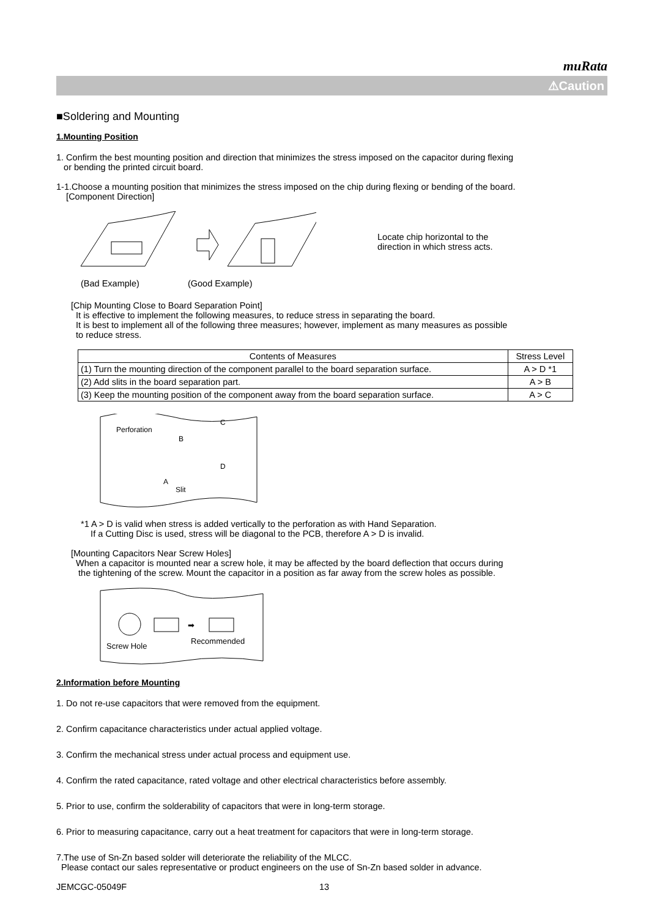muRata
⚠Caution
■Soldering and Mounting
1.Mounting Position
1. Confirm the best mounting position and direction that minimizes the stress imposed on the capacitor during flexing
or bending the printed circuit board.
1-1.Choose a mounting position that minimizes the stress imposed on the chip during flexing or bending of the board.
[Component Direction]
Locate chip horizontal to the
direction in which stress acts.
(Bad Example) (Good Example)
[Chip Mounting Close to Board Separation Point]
It is effective to implement the following measures, to reduce stress in separating the board.
It is best to implement all of the following three measures; however, implement as many measures as possible
to reduce stress.
| Contents of Measures | Stress Level |
| --- | --- |
| (1) Turn the mounting direction of the component parallel to the board separation surface. | A > D *1 |
| (2) Add slits in the board separation part. | A > B |
| (3) Keep the mounting position of the component away from the board separation surface. | A > C |
Perforation
B
C
A
D
Slit
*1 A > D is valid when stress is added vertically to the perforation as with Hand Separation.
If a Cutting Disc is used, stress will be diagonal to the PCB, therefore A > D is invalid.
[Mounting Capacitors Near Screw Holes]
When a capacitor is mounted near a screw hole, it may be affected by the board deflection that occurs during
the tightening of the screw. Mount the capacitor in a position as far away from the screw holes as possible.
➡
Screw Hole
Recommended
2.Information before Mounting
1. Do not re-use capacitors that were removed from the equipment.
2. Confirm capacitance characteristics under actual applied voltage.
3. Confirm the mechanical stress under actual process and equipment use.
4. Confirm the rated capacitance, rated voltage and other electrical characteristics before assembly.
5. Prior to use, confirm the solderability of capacitors that were in long-term storage.
6. Prior to measuring capacitance, carry out a heat treatment for capacitors that were in long-term storage.
7.The use of Sn-Zn based solder will deteriorate the reliability of the MLCC.
Please contact our sales representative or product engineers on the use of Sn-Zn based solder in advance.
JEMCGC-05049F 13